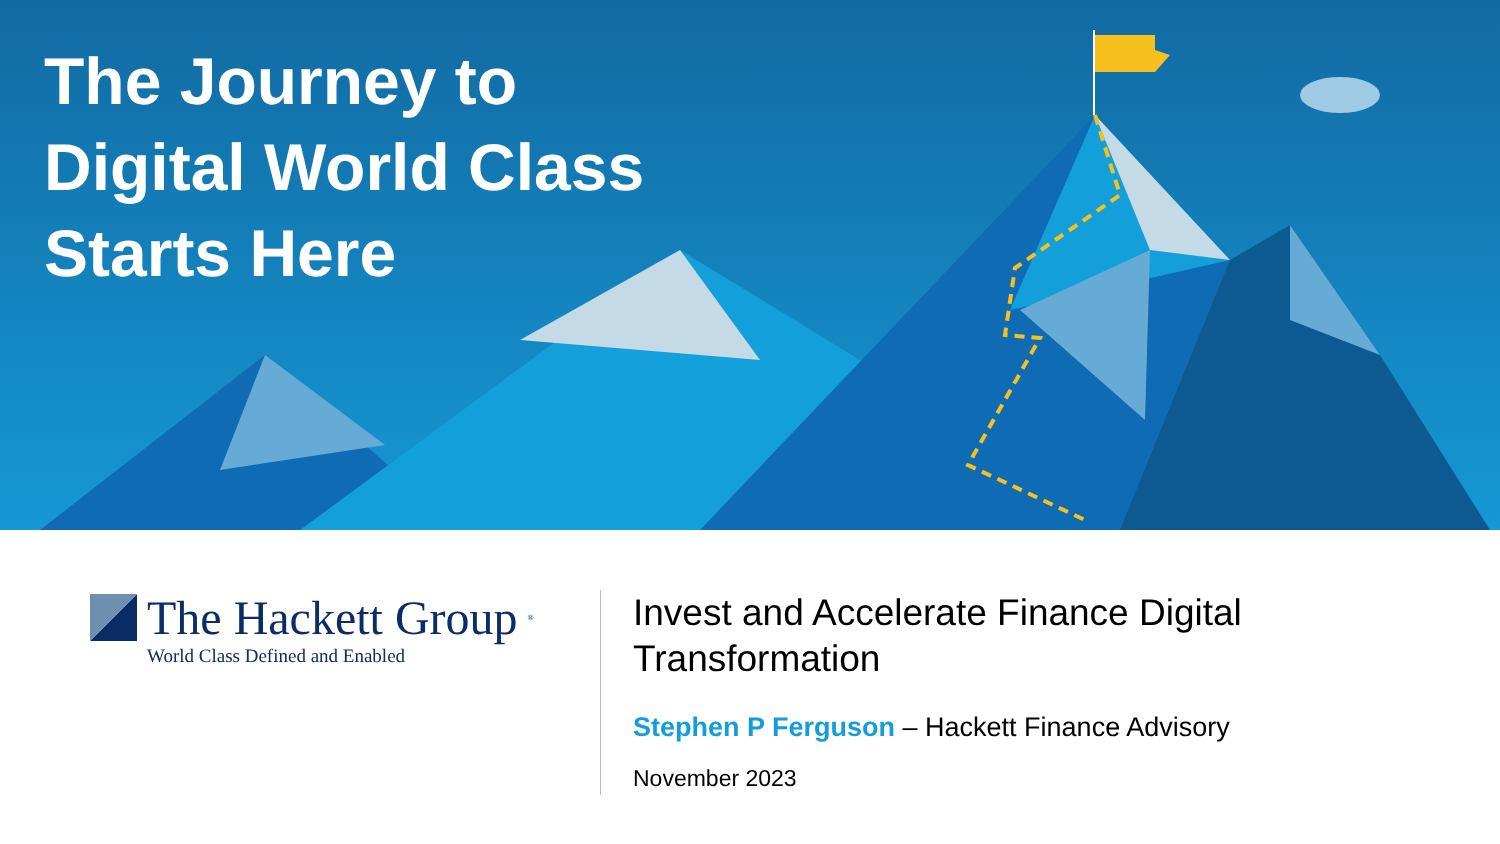The Journey to
Digital World Class
Starts Here
The Hackett Group<sup>®</sup>
World Class Defined and Enabled
Invest and Accelerate Finance Digital
Transformation
Stephen P Ferguson – Hackett Finance Advisory
November 2023